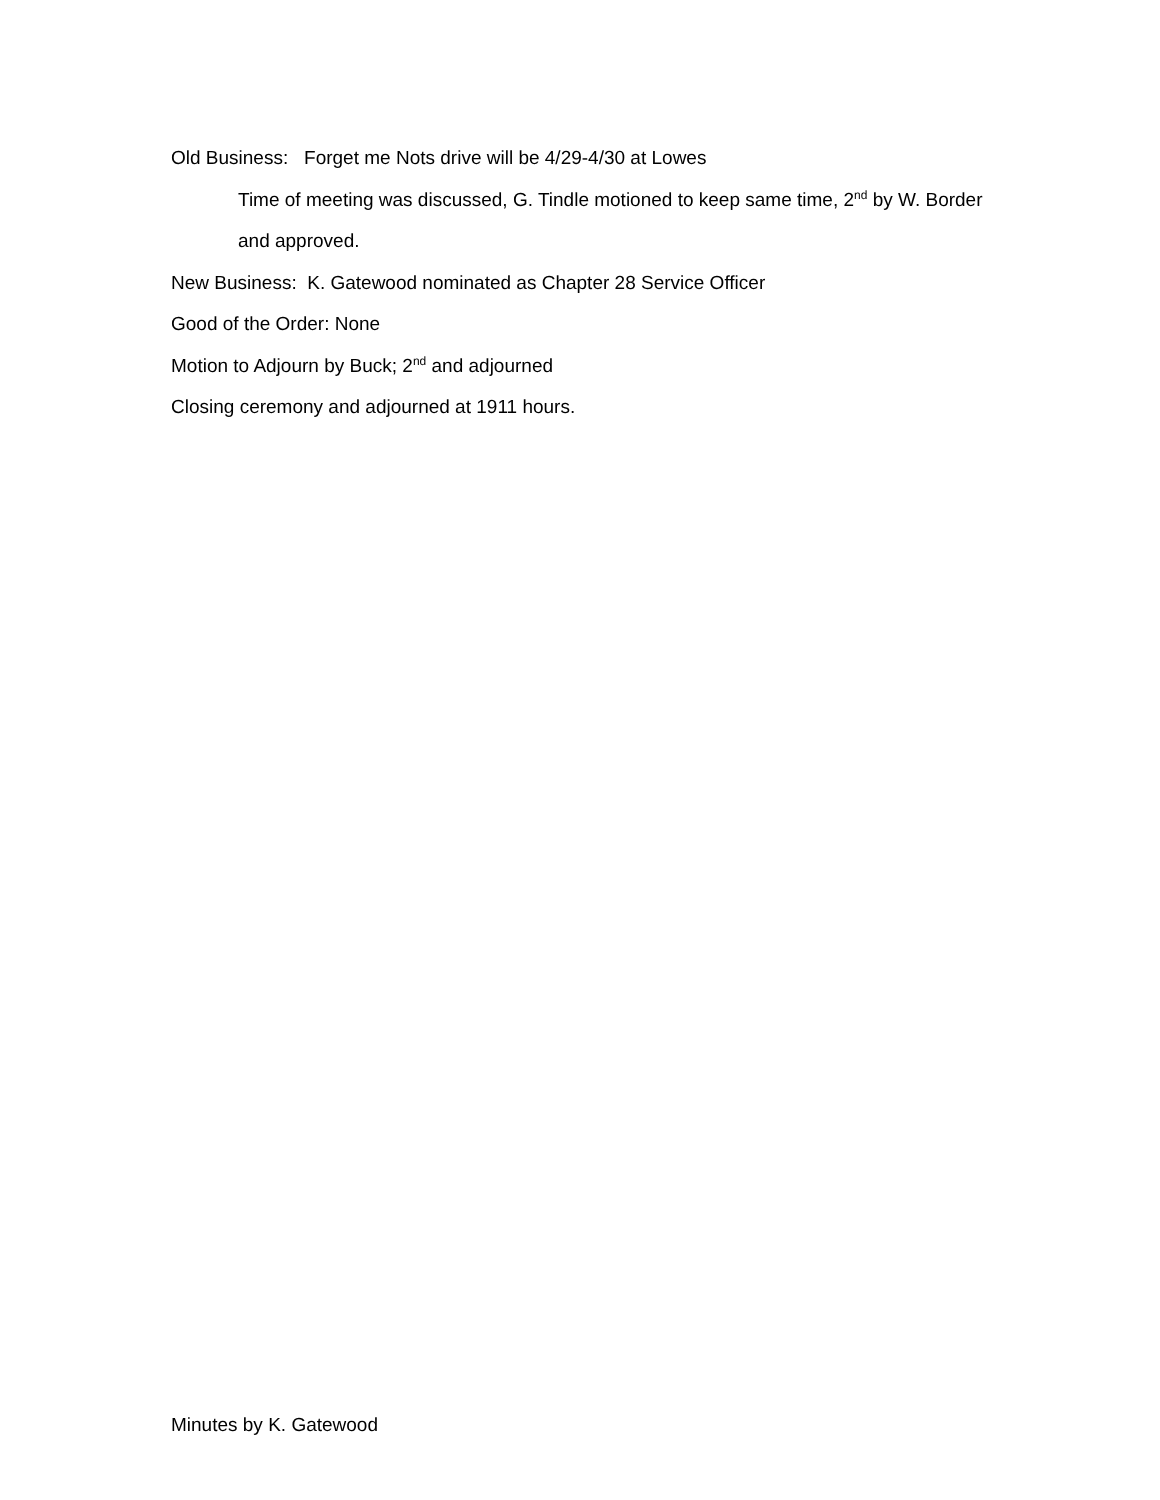Old Business: Forget me Nots drive will be 4/29-4/30 at Lowes
Time of meeting was discussed, G. Tindle motioned to keep same time, 2<sup>nd</sup> by W. Border
and approved.
New Business: K. Gatewood nominated as Chapter 28 Service Officer
Good of the Order: None
Motion to Adjourn by Buck; 2<sup>nd</sup> and adjourned
Closing ceremony and adjourned at 1911 hours.
Minutes by K. Gatewood